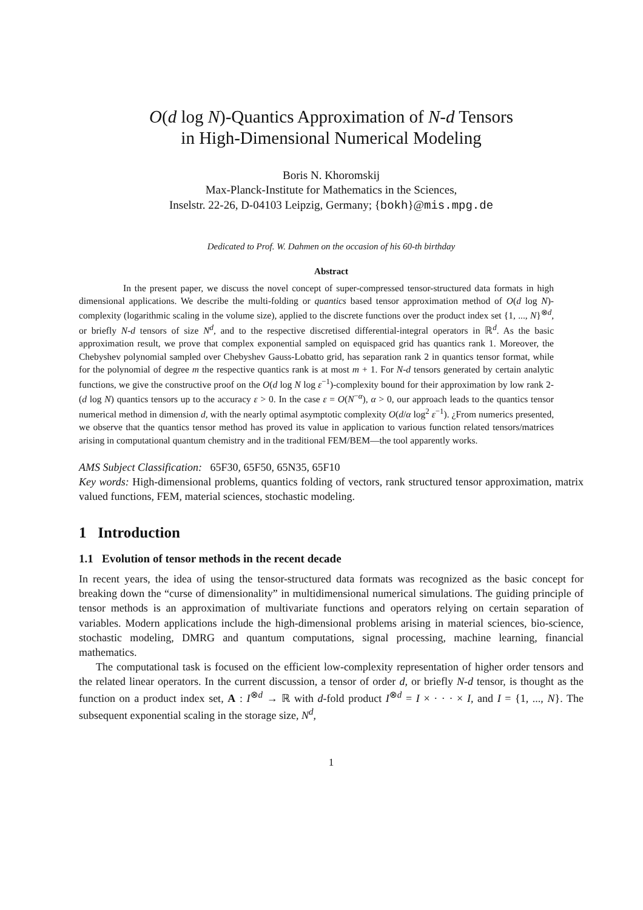O(d log N)-Quantics Approximation of N-d Tensors
in High-Dimensional Numerical Modeling
Boris N. Khoromskij
Max-Planck-Institute for Mathematics in the Sciences,
Inselstr. 22-26, D-04103 Leipzig, Germany; {bokh}@mis.mpg.de
Dedicated to Prof. W. Dahmen on the occasion of his 60-th birthday
Abstract
In the present paper, we discuss the novel concept of super-compressed tensor-structured data formats in high dimensional applications. We describe the multi-folding or quantics based tensor approximation method of O(d log N)-complexity (logarithmic scaling in the volume size), applied to the discrete functions over the product index set {1, ..., N}<sup>⊗d</sup>, or briefly N-d tensors of size N<sup>d</sup>, and to the respective discretised differential-integral operators in ℝ<sup>d</sup>. As the basic approximation result, we prove that complex exponential sampled on equispaced grid has quantics rank 1. Moreover, the Chebyshev polynomial sampled over Chebyshev Gauss-Lobatto grid, has separation rank 2 in quantics tensor format, while for the polynomial of degree m the respective quantics rank is at most m + 1. For N-d tensors generated by certain analytic functions, we give the constructive proof on the O(d log N log ε<sup>−1</sup>)-complexity bound for their approximation by low rank 2-(d log N) quantics tensors up to the accuracy ε > 0. In the case ε = O(N<sup>−α</sup>), α > 0, our approach leads to the quantics tensor numerical method in dimension d, with the nearly optimal asymptotic complexity O(d/α log<sup>2</sup> ε<sup>−1</sup>). ¿From numerics presented, we observe that the quantics tensor method has proved its value in application to various function related tensors/matrices arising in computational quantum chemistry and in the traditional FEM/BEM—the tool apparently works.
AMS Subject Classification: 65F30, 65F50, 65N35, 65F10
Key words: High-dimensional problems, quantics folding of vectors, rank structured tensor approximation, matrix valued functions, FEM, material sciences, stochastic modeling.
1 Introduction
1.1 Evolution of tensor methods in the recent decade
In recent years, the idea of using the tensor-structured data formats was recognized as the basic concept for breaking down the “curse of dimensionality” in multidimensional numerical simulations. The guiding principle of tensor methods is an approximation of multivariate functions and operators relying on certain separation of variables. Modern applications include the high-dimensional problems arising in material sciences, bio-science, stochastic modeling, DMRG and quantum computations, signal processing, machine learning, financial mathematics.
The computational task is focused on the efficient low-complexity representation of higher order tensors and the related linear operators. In the current discussion, a tensor of order d, or briefly N-d tensor, is thought as the function on a product index set, A : I<sup>⊗d</sup> → ℝ with d-fold product I<sup>⊗d</sup> = I × · · · × I, and I = {1, ..., N}. The subsequent exponential scaling in the storage size, N<sup>d</sup>,
1